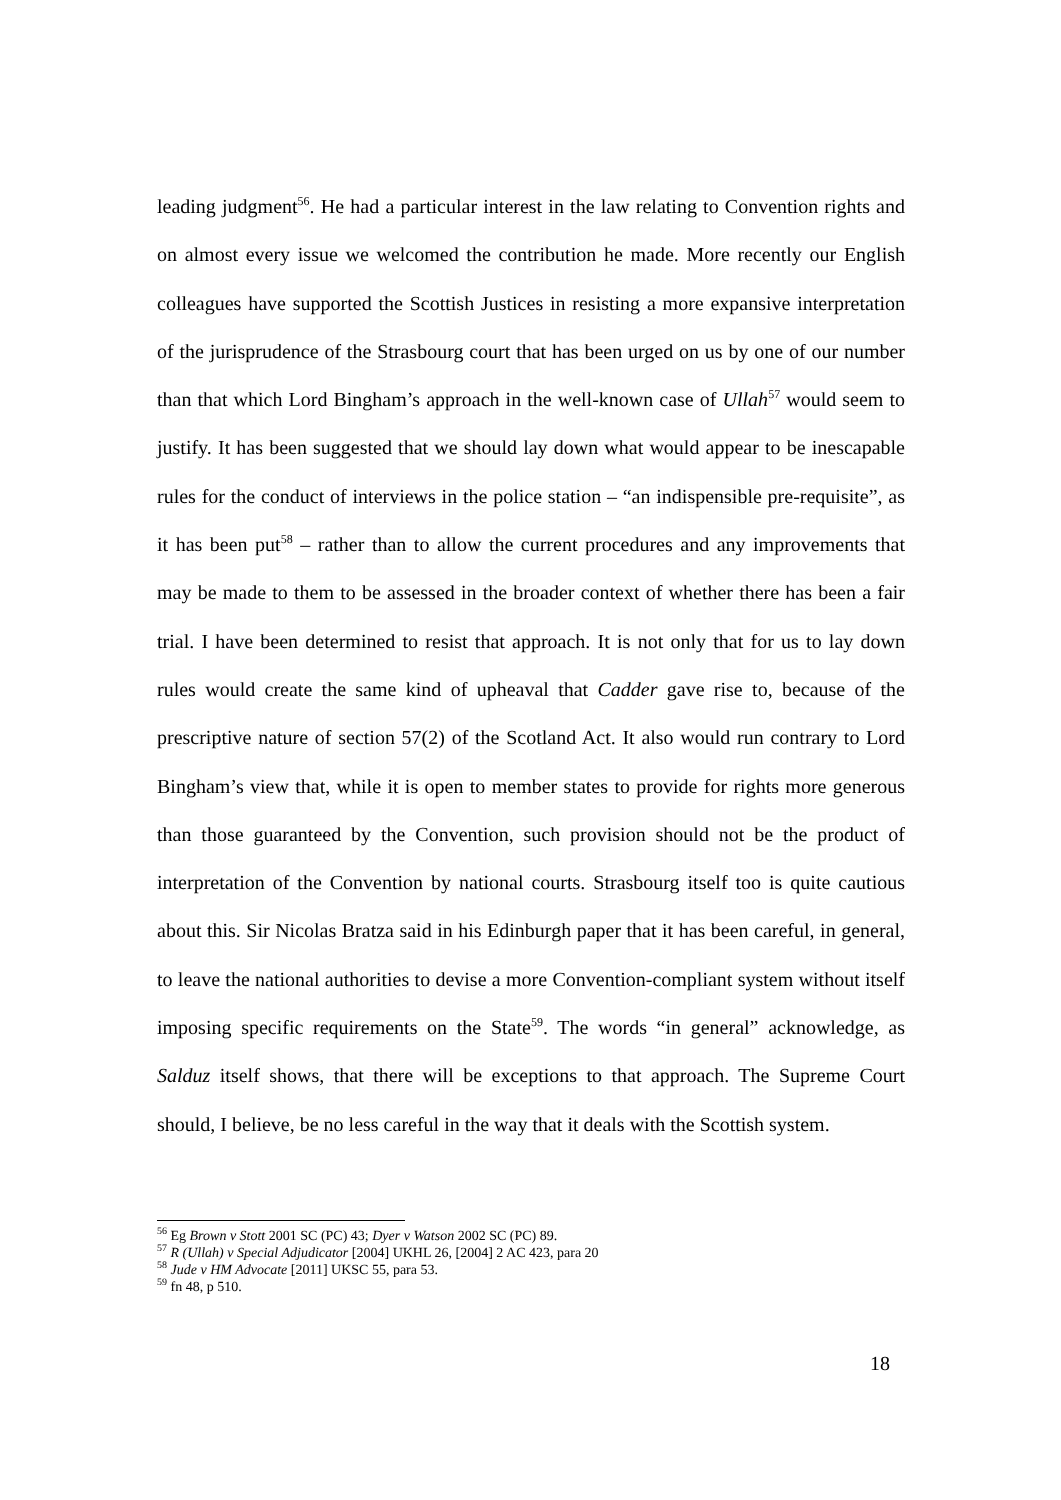leading judgment<sup>56</sup>. He had a particular interest in the law relating to Convention rights and on almost every issue we welcomed the contribution he made. More recently our English colleagues have supported the Scottish Justices in resisting a more expansive interpretation of the jurisprudence of the Strasbourg court that has been urged on us by one of our number than that which Lord Bingham’s approach in the well-known case of Ullah<sup>57</sup> would seem to justify. It has been suggested that we should lay down what would appear to be inescapable rules for the conduct of interviews in the police station – “an indispensible pre-requisite”, as it has been put<sup>58</sup> – rather than to allow the current procedures and any improvements that may be made to them to be assessed in the broader context of whether there has been a fair trial. I have been determined to resist that approach. It is not only that for us to lay down rules would create the same kind of upheaval that Cadder gave rise to, because of the prescriptive nature of section 57(2) of the Scotland Act. It also would run contrary to Lord Bingham’s view that, while it is open to member states to provide for rights more generous than those guaranteed by the Convention, such provision should not be the product of interpretation of the Convention by national courts. Strasbourg itself too is quite cautious about this. Sir Nicolas Bratza said in his Edinburgh paper that it has been careful, in general, to leave the national authorities to devise a more Convention-compliant system without itself imposing specific requirements on the State<sup>59</sup>. The words “in general” acknowledge, as Salduz itself shows, that there will be exceptions to that approach. The Supreme Court should, I believe, be no less careful in the way that it deals with the Scottish system.
<sup>56</sup> Eg Brown v Stott 2001 SC (PC) 43; Dyer v Watson 2002 SC (PC) 89.
<sup>57</sup> R (Ullah) v Special Adjudicator [2004] UKHL 26, [2004] 2 AC 423, para 20
<sup>58</sup> Jude v HM Advocate [2011] UKSC 55, para 53.
<sup>59</sup> fn 48, p 510.
18